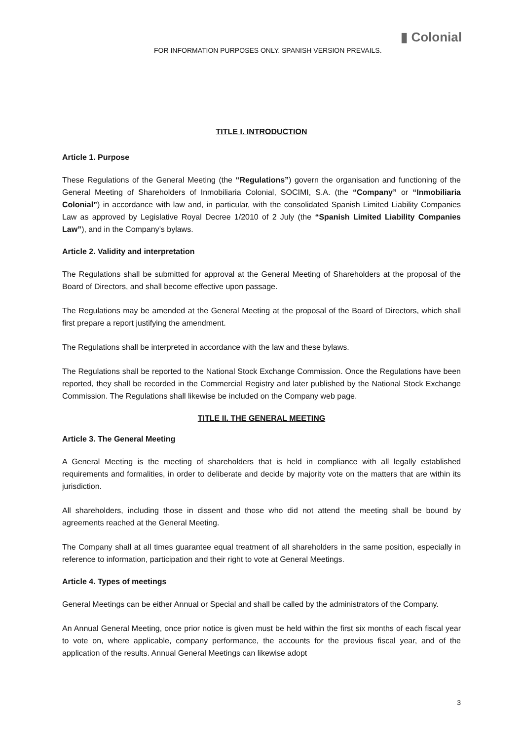▮ Colonial
FOR INFORMATION PURPOSES ONLY. SPANISH VERSION PREVAILS.
TITLE I. INTRODUCTION
Article 1. Purpose
These Regulations of the General Meeting (the “Regulations”) govern the organisation and functioning of the General Meeting of Shareholders of Inmobiliaria Colonial, SOCIMI, S.A. (the “Company” or “Inmobiliaria Colonial”) in accordance with law and, in particular, with the consolidated Spanish Limited Liability Companies Law as approved by Legislative Royal Decree 1/2010 of 2 July (the “Spanish Limited Liability Companies Law”), and in the Company’s bylaws.
Article 2. Validity and interpretation
The Regulations shall be submitted for approval at the General Meeting of Shareholders at the proposal of the Board of Directors, and shall become effective upon passage.
The Regulations may be amended at the General Meeting at the proposal of the Board of Directors, which shall first prepare a report justifying the amendment.
The Regulations shall be interpreted in accordance with the law and these bylaws.
The Regulations shall be reported to the National Stock Exchange Commission. Once the Regulations have been reported, they shall be recorded in the Commercial Registry and later published by the National Stock Exchange Commission. The Regulations shall likewise be included on the Company web page.
TITLE II. THE GENERAL MEETING
Article 3. The General Meeting
A General Meeting is the meeting of shareholders that is held in compliance with all legally established requirements and formalities, in order to deliberate and decide by majority vote on the matters that are within its jurisdiction.
All shareholders, including those in dissent and those who did not attend the meeting shall be bound by agreements reached at the General Meeting.
The Company shall at all times guarantee equal treatment of all shareholders in the same position, especially in reference to information, participation and their right to vote at General Meetings.
Article 4. Types of meetings
General Meetings can be either Annual or Special and shall be called by the administrators of the Company.
An Annual General Meeting, once prior notice is given must be held within the first six months of each fiscal year to vote on, where applicable, company performance, the accounts for the previous fiscal year, and of the application of the results. Annual General Meetings can likewise adopt
3